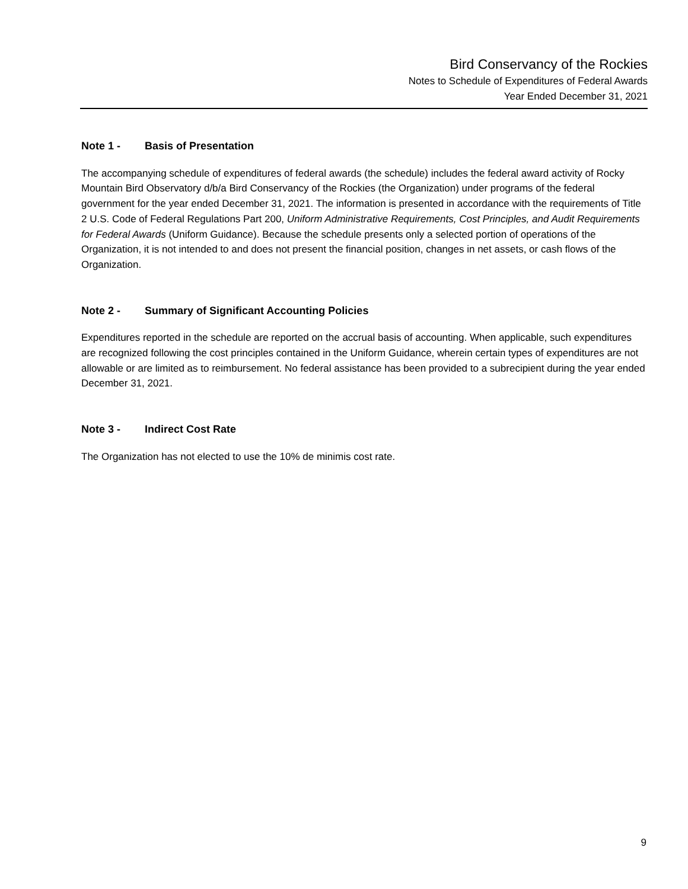Bird Conservancy of the Rockies
Notes to Schedule of Expenditures of Federal Awards
Year Ended December 31, 2021
Note 1 - Basis of Presentation
The accompanying schedule of expenditures of federal awards (the schedule) includes the federal award activity of Rocky Mountain Bird Observatory d/b/a Bird Conservancy of the Rockies (the Organization) under programs of the federal government for the year ended December 31, 2021. The information is presented in accordance with the requirements of Title 2 U.S. Code of Federal Regulations Part 200, Uniform Administrative Requirements, Cost Principles, and Audit Requirements for Federal Awards (Uniform Guidance). Because the schedule presents only a selected portion of operations of the Organization, it is not intended to and does not present the financial position, changes in net assets, or cash flows of the Organization.
Note 2 - Summary of Significant Accounting Policies
Expenditures reported in the schedule are reported on the accrual basis of accounting. When applicable, such expenditures are recognized following the cost principles contained in the Uniform Guidance, wherein certain types of expenditures are not allowable or are limited as to reimbursement. No federal assistance has been provided to a subrecipient during the year ended December 31, 2021.
Note 3 - Indirect Cost Rate
The Organization has not elected to use the 10% de minimis cost rate.
9